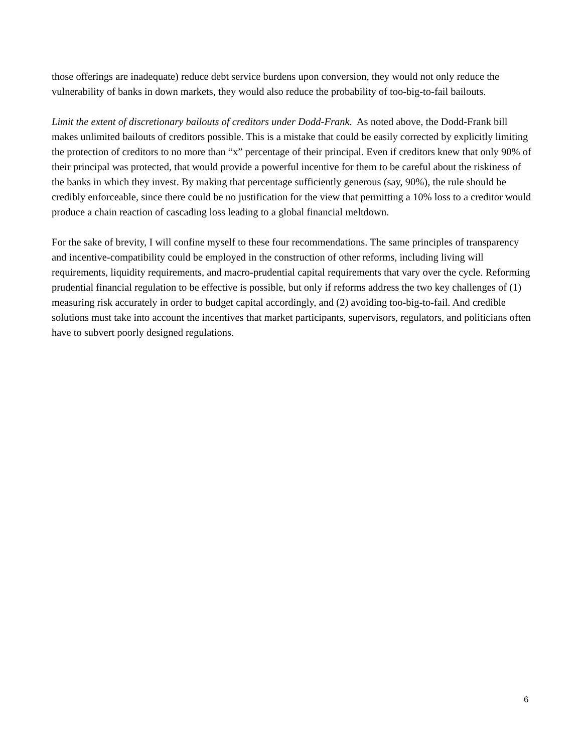those offerings are inadequate) reduce debt service burdens upon conversion, they would not only reduce the vulnerability of banks in down markets, they would also reduce the probability of too-big-to-fail bailouts.
Limit the extent of discretionary bailouts of creditors under Dodd-Frank. As noted above, the Dodd-Frank bill makes unlimited bailouts of creditors possible. This is a mistake that could be easily corrected by explicitly limiting the protection of creditors to no more than “x” percentage of their principal. Even if creditors knew that only 90% of their principal was protected, that would provide a powerful incentive for them to be careful about the riskiness of the banks in which they invest. By making that percentage sufficiently generous (say, 90%), the rule should be credibly enforceable, since there could be no justification for the view that permitting a 10% loss to a creditor would produce a chain reaction of cascading loss leading to a global financial meltdown.
For the sake of brevity, I will confine myself to these four recommendations. The same principles of transparency and incentive-compatibility could be employed in the construction of other reforms, including living will requirements, liquidity requirements, and macro-prudential capital requirements that vary over the cycle. Reforming prudential financial regulation to be effective is possible, but only if reforms address the two key challenges of (1) measuring risk accurately in order to budget capital accordingly, and (2) avoiding too-big-to-fail. And credible solutions must take into account the incentives that market participants, supervisors, regulators, and politicians often have to subvert poorly designed regulations.
6